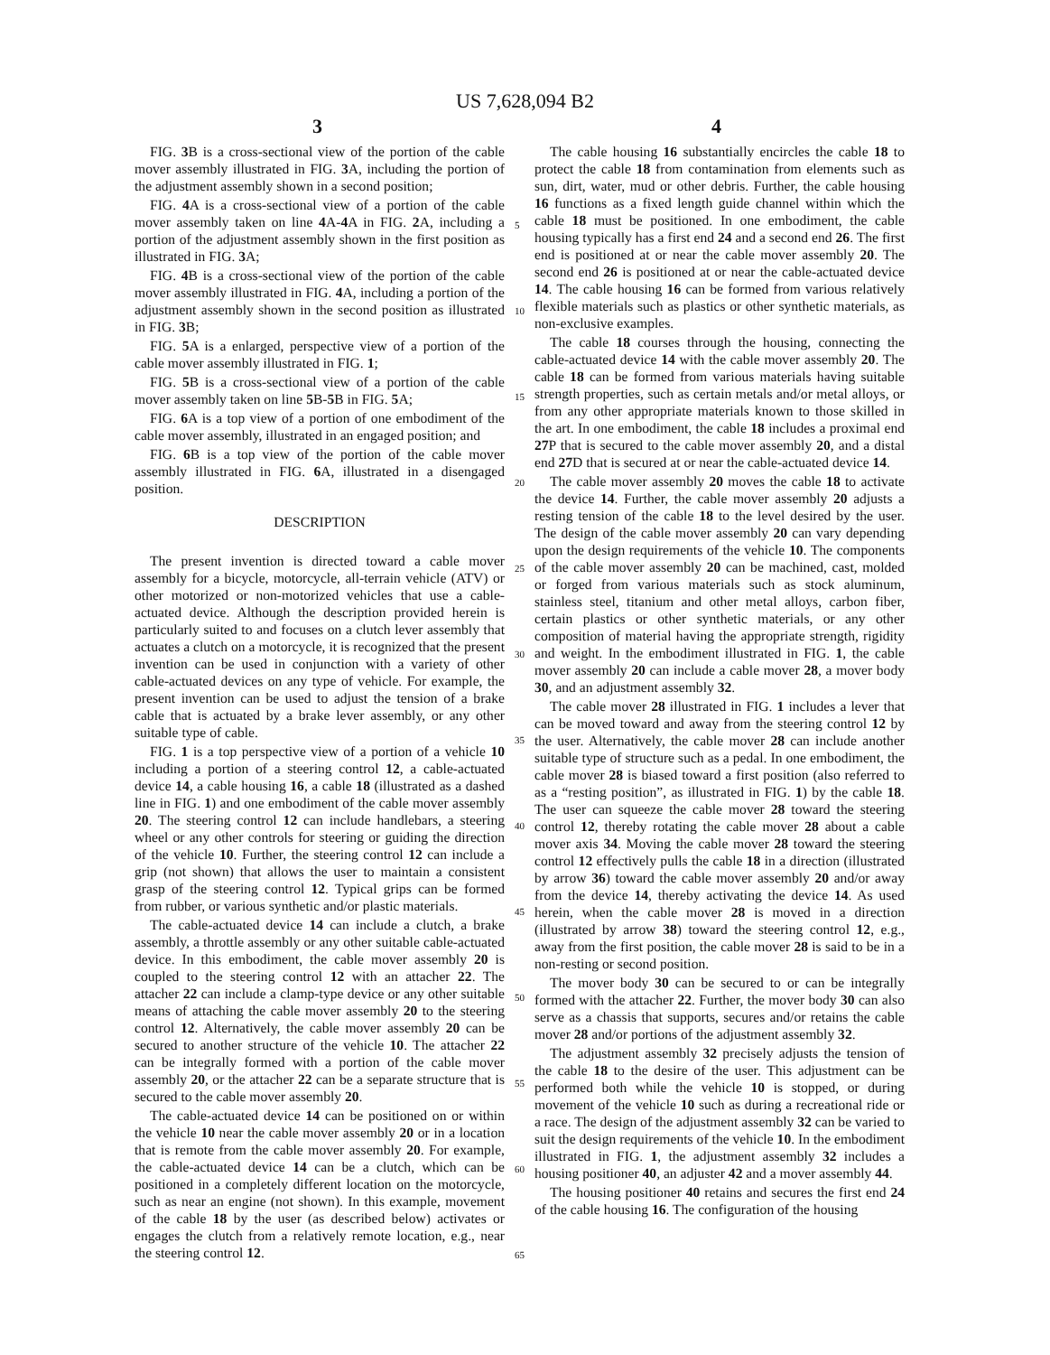US 7,628,094 B2
3 4
FIG. 3 B is a cross-sectional view of the portion of the cable mover assembly illustrated in FIG. 3 A, including the portion of the adjustment assembly shown in a second position;
FIG. 4 A is a cross-sectional view of a portion of the cable mover assembly taken on line 4 A-4 A in FIG. 2 A, including a portion of the adjustment assembly shown in the first position as illustrated in FIG. 3 A;
FIG. 4 B is a cross-sectional view of the portion of the cable mover assembly illustrated in FIG. 4 A, including a portion of the adjustment assembly shown in the second position as illustrated in FIG. 3 B;
FIG. 5 A is a enlarged, perspective view of a portion of the cable mover assembly illustrated in FIG. 1;
FIG. 5 B is a cross-sectional view of a portion of the cable mover assembly taken on line 5 B-5 B in FIG. 5 A;
FIG. 6 A is a top view of a portion of one embodiment of the cable mover assembly, illustrated in an engaged position; and
FIG. 6 B is a top view of the portion of the cable mover assembly illustrated in FIG. 6 A, illustrated in a disengaged position.
DESCRIPTION
The present invention is directed toward a cable mover assembly for a bicycle, motorcycle, all-terrain vehicle (ATV) or other motorized or non-motorized vehicles that use a cable-actuated device. Although the description provided herein is particularly suited to and focuses on a clutch lever assembly that actuates a clutch on a motorcycle, it is recognized that the present invention can be used in conjunction with a variety of other cable-actuated devices on any type of vehicle. For example, the present invention can be used to adjust the tension of a brake cable that is actuated by a brake lever assembly, or any other suitable type of cable.
FIG. 1 is a top perspective view of a portion of a vehicle 10 including a portion of a steering control 12, a cable-actuated device 14, a cable housing 16, a cable 18 (illustrated as a dashed line in FIG. 1) and one embodiment of the cable mover assembly 20. The steering control 12 can include handlebars, a steering wheel or any other controls for steering or guiding the direction of the vehicle 10. Further, the steering control 12 can include a grip (not shown) that allows the user to maintain a consistent grasp of the steering control 12. Typical grips can be formed from rubber, or various synthetic and/or plastic materials.
The cable-actuated device 14 can include a clutch, a brake assembly, a throttle assembly or any other suitable cable-actuated device. In this embodiment, the cable mover assembly 20 is coupled to the steering control 12 with an attacher 22. The attacher 22 can include a clamp-type device or any other suitable means of attaching the cable mover assembly 20 to the steering control 12. Alternatively, the cable mover assembly 20 can be secured to another structure of the vehicle 10. The attacher 22 can be integrally formed with a portion of the cable mover assembly 20, or the attacher 22 can be a separate structure that is secured to the cable mover assembly 20.
The cable-actuated device 14 can be positioned on or within the vehicle 10 near the cable mover assembly 20 or in a location that is remote from the cable mover assembly 20. For example, the cable-actuated device 14 can be a clutch, which can be positioned in a completely different location on the motorcycle, such as near an engine (not shown). In this example, movement of the cable 18 by the user (as described below) activates or engages the clutch from a relatively remote location, e.g., near the steering control 12.
5
10
15
20
25
30
35
40
45
50
55
60
65
The cable housing 16 substantially encircles the cable 18 to protect the cable 18 from contamination from elements such as sun, dirt, water, mud or other debris. Further, the cable housing 16 functions as a fixed length guide channel within which the cable 18 must be positioned. In one embodiment, the cable housing typically has a first end 24 and a second end 26. The first end is positioned at or near the cable mover assembly 20. The second end 26 is positioned at or near the cable-actuated device 14. The cable housing 16 can be formed from various relatively flexible materials such as plastics or other synthetic materials, as non-exclusive examples.
The cable 18 courses through the housing, connecting the cable-actuated device 14 with the cable mover assembly 20. The cable 18 can be formed from various materials having suitable strength properties, such as certain metals and/or metal alloys, or from any other appropriate materials known to those skilled in the art. In one embodiment, the cable 18 includes a proximal end 27 P that is secured to the cable mover assembly 20, and a distal end 27 D that is secured at or near the cable-actuated device 14.
The cable mover assembly 20 moves the cable 18 to activate the device 14. Further, the cable mover assembly 20 adjusts a resting tension of the cable 18 to the level desired by the user. The design of the cable mover assembly 20 can vary depending upon the design requirements of the vehicle 10. The components of the cable mover assembly 20 can be machined, cast, molded or forged from various materials such as stock aluminum, stainless steel, titanium and other metal alloys, carbon fiber, certain plastics or other synthetic materials, or any other composition of material having the appropriate strength, rigidity and weight. In the embodiment illustrated in FIG. 1, the cable mover assembly 20 can include a cable mover 28, a mover body 30, and an adjustment assembly 32.
The cable mover 28 illustrated in FIG. 1 includes a lever that can be moved toward and away from the steering control 12 by the user. Alternatively, the cable mover 28 can include another suitable type of structure such as a pedal. In one embodiment, the cable mover 28 is biased toward a first position (also referred to as a “resting position”, as illustrated in FIG. 1) by the cable 18. The user can squeeze the cable mover 28 toward the steering control 12, thereby rotating the cable mover 28 about a cable mover axis 34. Moving the cable mover 28 toward the steering control 12 effectively pulls the cable 18 in a direction (illustrated by arrow 36) toward the cable mover assembly 20 and/or away from the device 14, thereby activating the device 14. As used herein, when the cable mover 28 is moved in a direction (illustrated by arrow 38) toward the steering control 12, e.g., away from the first position, the cable mover 28 is said to be in a non-resting or second position.
The mover body 30 can be secured to or can be integrally formed with the attacher 22. Further, the mover body 30 can also serve as a chassis that supports, secures and/or retains the cable mover 28 and/or portions of the adjustment assembly 32.
The adjustment assembly 32 precisely adjusts the tension of the cable 18 to the desire of the user. This adjustment can be performed both while the vehicle 10 is stopped, or during movement of the vehicle 10 such as during a recreational ride or a race. The design of the adjustment assembly 32 can be varied to suit the design requirements of the vehicle 10. In the embodiment illustrated in FIG. 1, the adjustment assembly 32 includes a housing positioner 40, an adjuster 42 and a mover assembly 44.
The housing positioner 40 retains and secures the first end 24 of the cable housing 16. The configuration of the housing